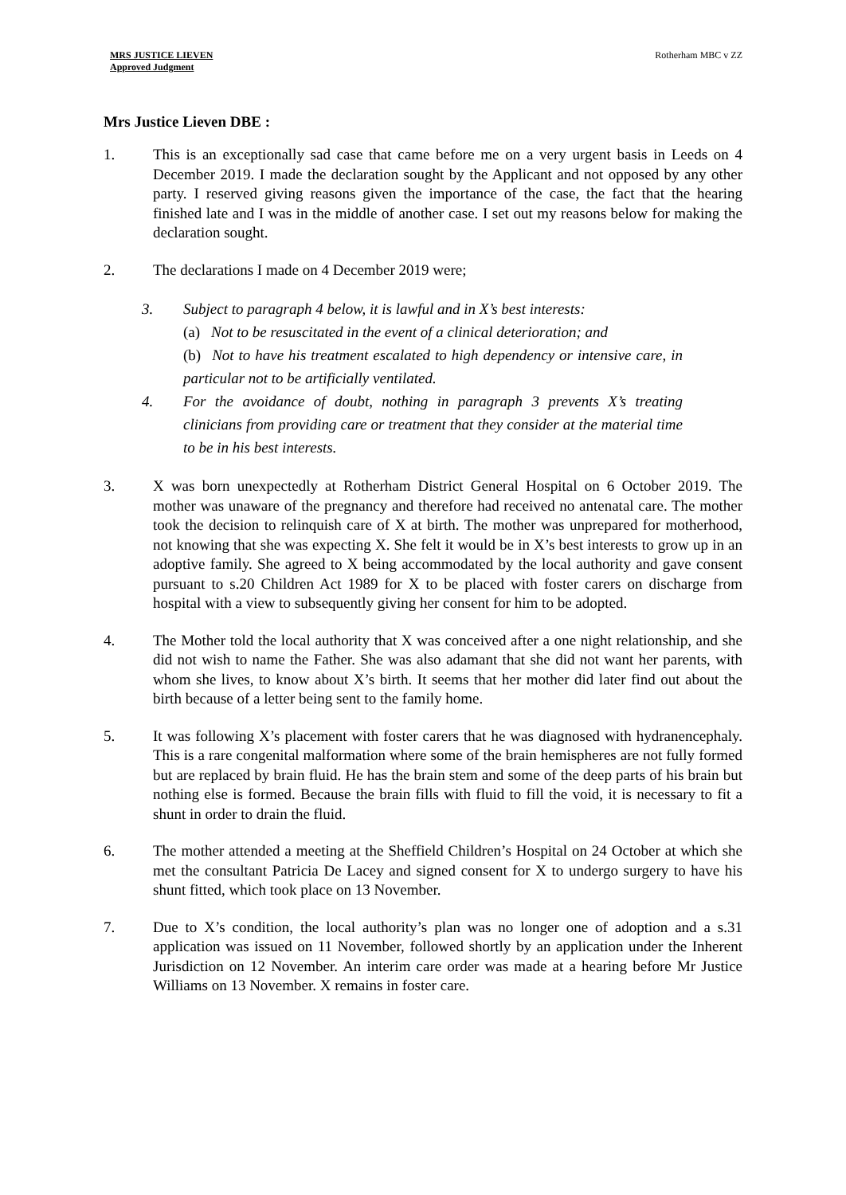MRS JUSTICE LIEVEN
Approved Judgment
Rotherham MBC v ZZ
Mrs Justice Lieven DBE :
1. This is an exceptionally sad case that came before me on a very urgent basis in Leeds on 4 December 2019. I made the declaration sought by the Applicant and not opposed by any other party. I reserved giving reasons given the importance of the case, the fact that the hearing finished late and I was in the middle of another case. I set out my reasons below for making the declaration sought.
2. The declarations I made on 4 December 2019 were;
3. Subject to paragraph 4 below, it is lawful and in X’s best interests:
(a) Not to be resuscitated in the event of a clinical deterioration; and
(b) Not to have his treatment escalated to high dependency or intensive care, in particular not to be artificially ventilated.
4. For the avoidance of doubt, nothing in paragraph 3 prevents X’s treating clinicians from providing care or treatment that they consider at the material time to be in his best interests.
3. X was born unexpectedly at Rotherham District General Hospital on 6 October 2019. The mother was unaware of the pregnancy and therefore had received no antenatal care. The mother took the decision to relinquish care of X at birth. The mother was unprepared for motherhood, not knowing that she was expecting X. She felt it would be in X’s best interests to grow up in an adoptive family. She agreed to X being accommodated by the local authority and gave consent pursuant to s.20 Children Act 1989 for X to be placed with foster carers on discharge from hospital with a view to subsequently giving her consent for him to be adopted.
4. The Mother told the local authority that X was conceived after a one night relationship, and she did not wish to name the Father. She was also adamant that she did not want her parents, with whom she lives, to know about X’s birth. It seems that her mother did later find out about the birth because of a letter being sent to the family home.
5. It was following X’s placement with foster carers that he was diagnosed with hydranencephaly. This is a rare congenital malformation where some of the brain hemispheres are not fully formed but are replaced by brain fluid. He has the brain stem and some of the deep parts of his brain but nothing else is formed. Because the brain fills with fluid to fill the void, it is necessary to fit a shunt in order to drain the fluid.
6. The mother attended a meeting at the Sheffield Children’s Hospital on 24 October at which she met the consultant Patricia De Lacey and signed consent for X to undergo surgery to have his shunt fitted, which took place on 13 November.
7. Due to X’s condition, the local authority’s plan was no longer one of adoption and a s.31 application was issued on 11 November, followed shortly by an application under the Inherent Jurisdiction on 12 November. An interim care order was made at a hearing before Mr Justice Williams on 13 November. X remains in foster care.